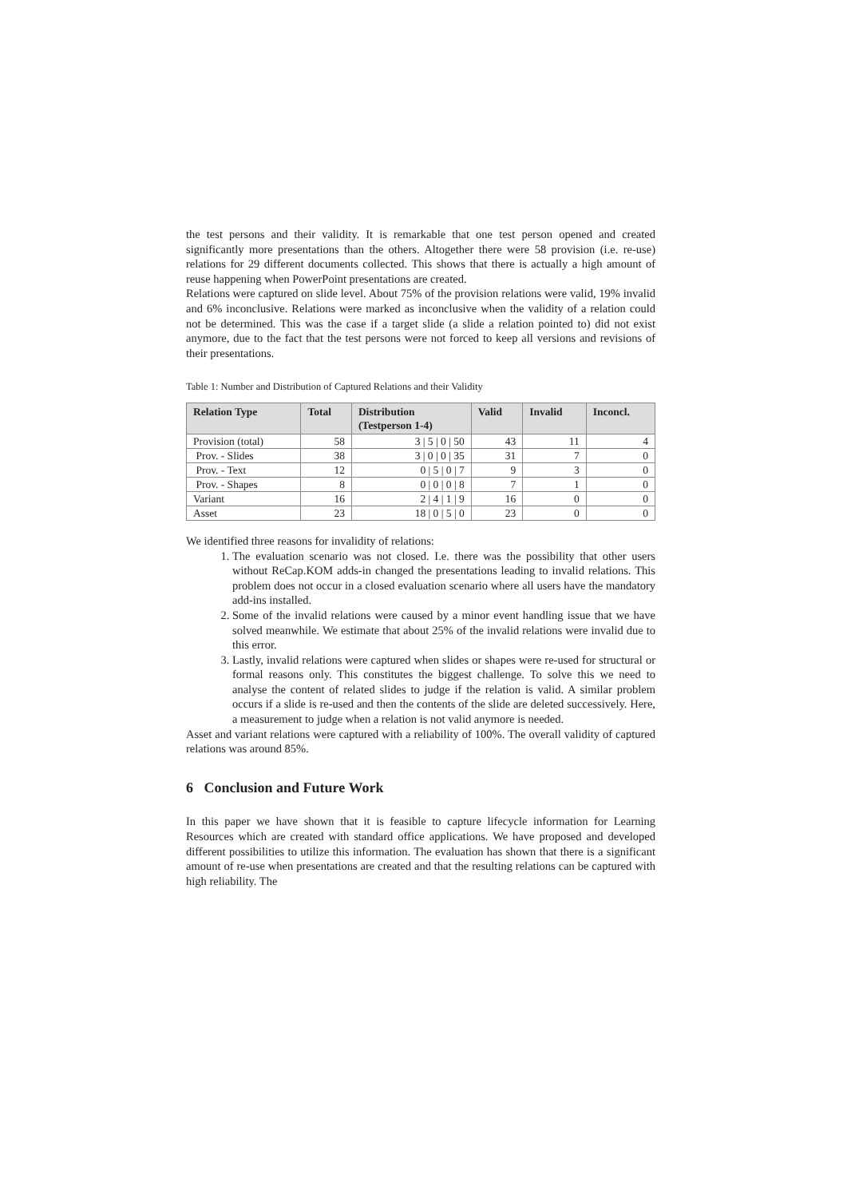the test persons and their validity. It is remarkable that one test person opened and created significantly more presentations than the others. Altogether there were 58 provision (i.e. re-use) relations for 29 different documents collected. This shows that there is actually a high amount of reuse happening when PowerPoint presentations are created.
Relations were captured on slide level. About 75% of the provision relations were valid, 19% invalid and 6% inconclusive. Relations were marked as inconclusive when the validity of a relation could not be determined. This was the case if a target slide (a slide a relation pointed to) did not exist anymore, due to the fact that the test persons were not forced to keep all versions and revisions of their presentations.
Table 1: Number and Distribution of Captured Relations and their Validity
| Relation Type | Total | Distribution (Testperson 1-4) | Valid | Invalid | Inconcl. |
| --- | --- | --- | --- | --- | --- |
| Provision (total) | 58 | 3 / 5 / 0 / 50 | 43 | 11 | 4 |
| Prov. - Slides | 38 | 3 / 0 / 0 / 35 | 31 | 7 | 0 |
| Prov. - Text | 12 | 0 / 5 / 0 / 7 | 9 | 3 | 0 |
| Prov. - Shapes | 8 | 0 / 0 / 0 / 8 | 7 | 1 | 0 |
| Variant | 16 | 2 / 4 / 1 / 9 | 16 | 0 | 0 |
| Asset | 23 | 18 / 0 / 5 / 0 | 23 | 0 | 0 |
We identified three reasons for invalidity of relations:
1. The evaluation scenario was not closed. I.e. there was the possibility that other users without ReCap.KOM adds-in changed the presentations leading to invalid relations. This problem does not occur in a closed evaluation scenario where all users have the mandatory add-ins installed.
2. Some of the invalid relations were caused by a minor event handling issue that we have solved meanwhile. We estimate that about 25% of the invalid relations were invalid due to this error.
3. Lastly, invalid relations were captured when slides or shapes were re-used for structural or formal reasons only. This constitutes the biggest challenge. To solve this we need to analyse the content of related slides to judge if the relation is valid. A similar problem occurs if a slide is re-used and then the contents of the slide are deleted successively. Here, a measurement to judge when a relation is not valid anymore is needed.
Asset and variant relations were captured with a reliability of 100%. The overall validity of captured relations was around 85%.
6 Conclusion and Future Work
In this paper we have shown that it is feasible to capture lifecycle information for Learning Resources which are created with standard office applications. We have proposed and developed different possibilities to utilize this information. The evaluation has shown that there is a significant amount of re-use when presentations are created and that the resulting relations can be captured with high reliability. The